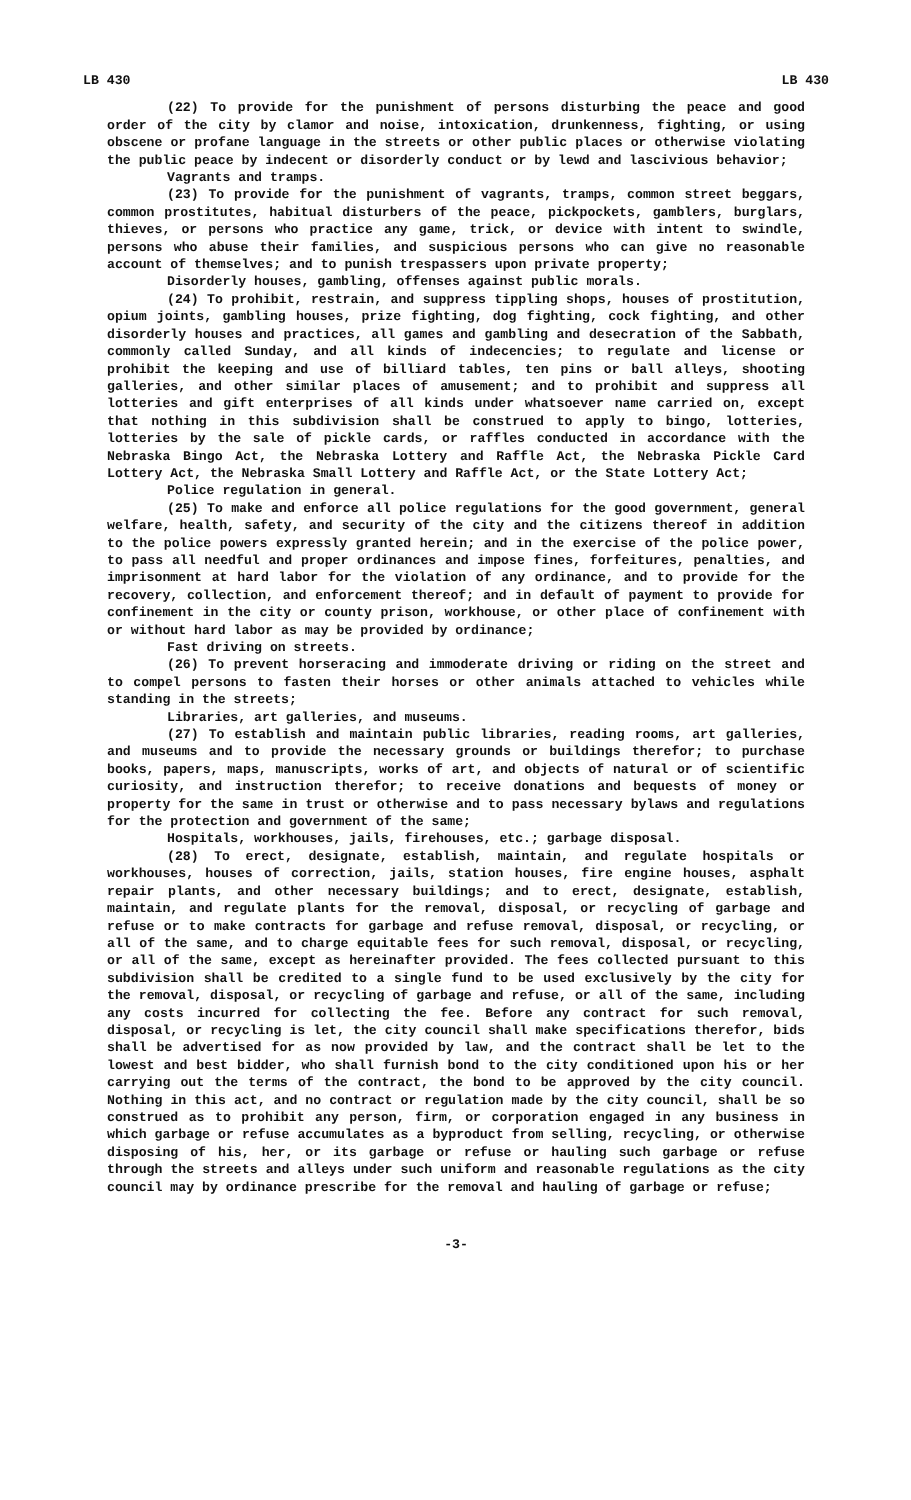LB 430 LB 430
(22) To provide for the punishment of persons disturbing the peace and good order of the city by clamor and noise, intoxication, drunkenness, fighting, or using obscene or profane language in the streets or other public places or otherwise violating the public peace by indecent or disorderly conduct or by lewd and lascivious behavior;
Vagrants and tramps.
(23) To provide for the punishment of vagrants, tramps, common street beggars, common prostitutes, habitual disturbers of the peace, pickpockets, gamblers, burglars, thieves, or persons who practice any game, trick, or device with intent to swindle, persons who abuse their families, and suspicious persons who can give no reasonable account of themselves; and to punish trespassers upon private property;
Disorderly houses, gambling, offenses against public morals.
(24) To prohibit, restrain, and suppress tippling shops, houses of prostitution, opium joints, gambling houses, prize fighting, dog fighting, cock fighting, and other disorderly houses and practices, all games and gambling and desecration of the Sabbath, commonly called Sunday, and all kinds of indecencies; to regulate and license or prohibit the keeping and use of billiard tables, ten pins or ball alleys, shooting galleries, and other similar places of amusement; and to prohibit and suppress all lotteries and gift enterprises of all kinds under whatsoever name carried on, except that nothing in this subdivision shall be construed to apply to bingo, lotteries, lotteries by the sale of pickle cards, or raffles conducted in accordance with the Nebraska Bingo Act, the Nebraska Lottery and Raffle Act, the Nebraska Pickle Card Lottery Act, the Nebraska Small Lottery and Raffle Act, or the State Lottery Act;
Police regulation in general.
(25) To make and enforce all police regulations for the good government, general welfare, health, safety, and security of the city and the citizens thereof in addition to the police powers expressly granted herein; and in the exercise of the police power, to pass all needful and proper ordinances and impose fines, forfeitures, penalties, and imprisonment at hard labor for the violation of any ordinance, and to provide for the recovery, collection, and enforcement thereof; and in default of payment to provide for confinement in the city or county prison, workhouse, or other place of confinement with or without hard labor as may be provided by ordinance;
Fast driving on streets.
(26) To prevent horseracing and immoderate driving or riding on the street and to compel persons to fasten their horses or other animals attached to vehicles while standing in the streets;
Libraries, art galleries, and museums.
(27) To establish and maintain public libraries, reading rooms, art galleries, and museums and to provide the necessary grounds or buildings therefor; to purchase books, papers, maps, manuscripts, works of art, and objects of natural or of scientific curiosity, and instruction therefor; to receive donations and bequests of money or property for the same in trust or otherwise and to pass necessary bylaws and regulations for the protection and government of the same;
Hospitals, workhouses, jails, firehouses, etc.; garbage disposal.
(28) To erect, designate, establish, maintain, and regulate hospitals or workhouses, houses of correction, jails, station houses, fire engine houses, asphalt repair plants, and other necessary buildings; and to erect, designate, establish, maintain, and regulate plants for the removal, disposal, or recycling of garbage and refuse or to make contracts for garbage and refuse removal, disposal, or recycling, or all of the same, and to charge equitable fees for such removal, disposal, or recycling, or all of the same, except as hereinafter provided. The fees collected pursuant to this subdivision shall be credited to a single fund to be used exclusively by the city for the removal, disposal, or recycling of garbage and refuse, or all of the same, including any costs incurred for collecting the fee. Before any contract for such removal, disposal, or recycling is let, the city council shall make specifications therefor, bids shall be advertised for as now provided by law, and the contract shall be let to the lowest and best bidder, who shall furnish bond to the city conditioned upon his or her carrying out the terms of the contract, the bond to be approved by the city council. Nothing in this act, and no contract or regulation made by the city council, shall be so construed as to prohibit any person, firm, or corporation engaged in any business in which garbage or refuse accumulates as a byproduct from selling, recycling, or otherwise disposing of his, her, or its garbage or refuse or hauling such garbage or refuse through the streets and alleys under such uniform and reasonable regulations as the city council may by ordinance prescribe for the removal and hauling of garbage or refuse;
-3-